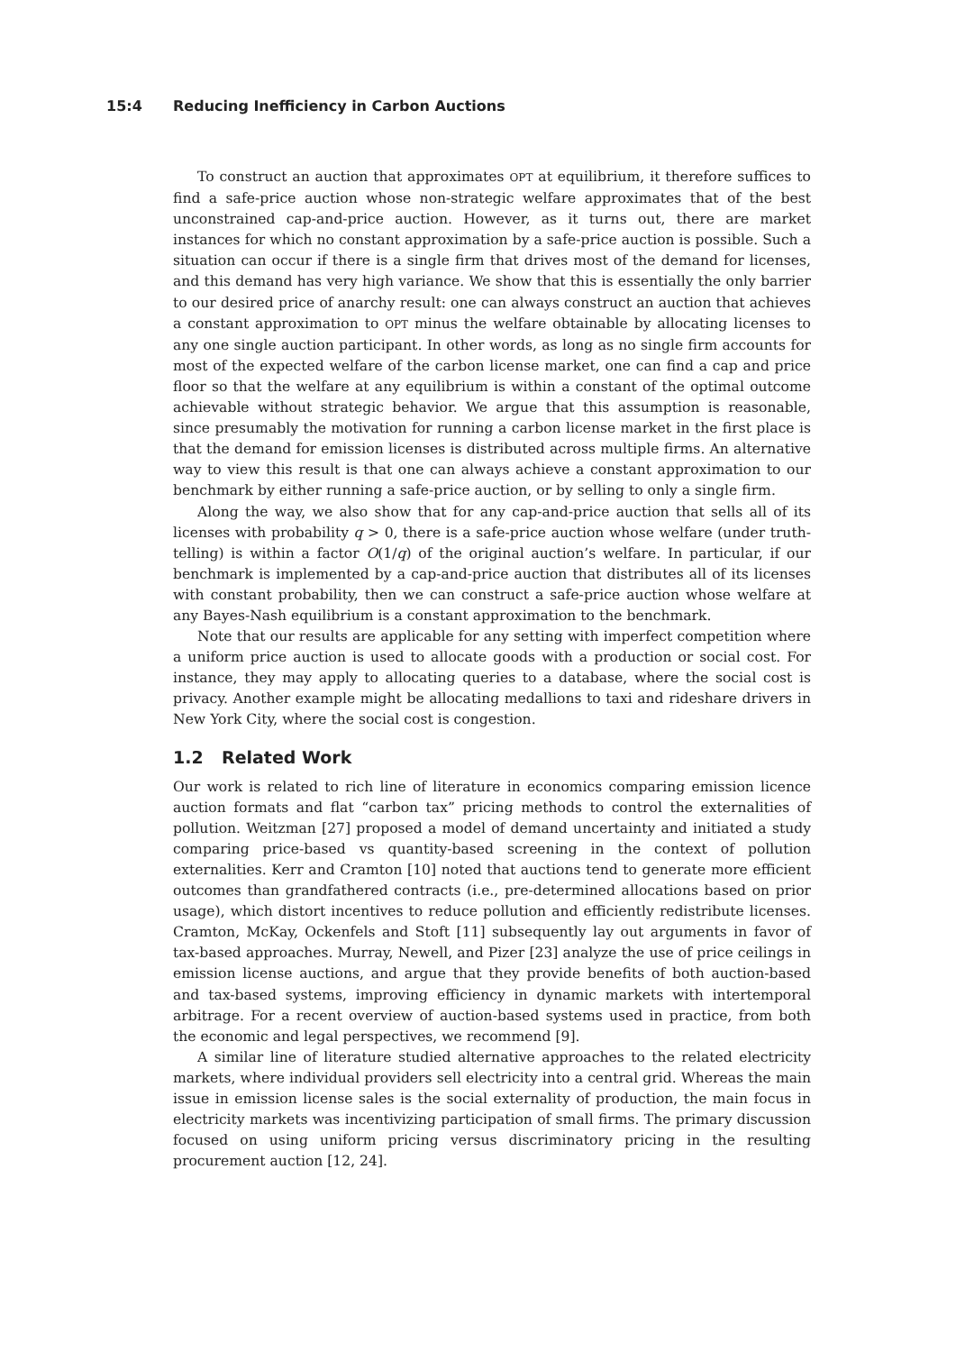15:4 Reducing Inefficiency in Carbon Auctions
To construct an auction that approximates OPT at equilibrium, it therefore suffices to find a safe-price auction whose non-strategic welfare approximates that of the best unconstrained cap-and-price auction. However, as it turns out, there are market instances for which no constant approximation by a safe-price auction is possible. Such a situation can occur if there is a single firm that drives most of the demand for licenses, and this demand has very high variance. We show that this is essentially the only barrier to our desired price of anarchy result: one can always construct an auction that achieves a constant approximation to OPT minus the welfare obtainable by allocating licenses to any one single auction participant. In other words, as long as no single firm accounts for most of the expected welfare of the carbon license market, one can find a cap and price floor so that the welfare at any equilibrium is within a constant of the optimal outcome achievable without strategic behavior. We argue that this assumption is reasonable, since presumably the motivation for running a carbon license market in the first place is that the demand for emission licenses is distributed across multiple firms. An alternative way to view this result is that one can always achieve a constant approximation to our benchmark by either running a safe-price auction, or by selling to only a single firm.
Along the way, we also show that for any cap-and-price auction that sells all of its licenses with probability q > 0, there is a safe-price auction whose welfare (under truth-telling) is within a factor O(1/q) of the original auction’s welfare. In particular, if our benchmark is implemented by a cap-and-price auction that distributes all of its licenses with constant probability, then we can construct a safe-price auction whose welfare at any Bayes-Nash equilibrium is a constant approximation to the benchmark.
Note that our results are applicable for any setting with imperfect competition where a uniform price auction is used to allocate goods with a production or social cost. For instance, they may apply to allocating queries to a database, where the social cost is privacy. Another example might be allocating medallions to taxi and rideshare drivers in New York City, where the social cost is congestion.
1.2 Related Work
Our work is related to rich line of literature in economics comparing emission licence auction formats and flat “carbon tax” pricing methods to control the externalities of pollution. Weitzman [27] proposed a model of demand uncertainty and initiated a study comparing price-based vs quantity-based screening in the context of pollution externalities. Kerr and Cramton [10] noted that auctions tend to generate more efficient outcomes than grandfathered contracts (i.e., pre-determined allocations based on prior usage), which distort incentives to reduce pollution and efficiently redistribute licenses. Cramton, McKay, Ockenfels and Stoft [11] subsequently lay out arguments in favor of tax-based approaches. Murray, Newell, and Pizer [23] analyze the use of price ceilings in emission license auctions, and argue that they provide benefits of both auction-based and tax-based systems, improving efficiency in dynamic markets with intertemporal arbitrage. For a recent overview of auction-based systems used in practice, from both the economic and legal perspectives, we recommend [9].
A similar line of literature studied alternative approaches to the related electricity markets, where individual providers sell electricity into a central grid. Whereas the main issue in emission license sales is the social externality of production, the main focus in electricity markets was incentivizing participation of small firms. The primary discussion focused on using uniform pricing versus discriminatory pricing in the resulting procurement auction [12, 24].